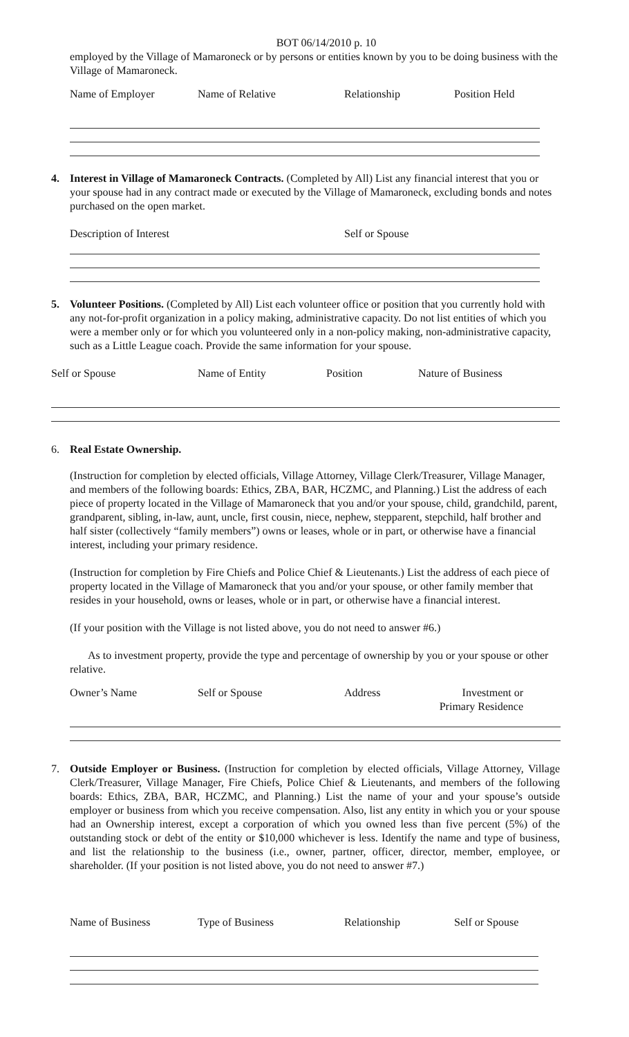BOT 06/14/2010 p. 10
employed by the Village of Mamaroneck or by persons or entities known by you to be doing business with the Village of Mamaroneck.
Name of Employer Name of Relative Relationship Position Held
4. Interest in Village of Mamaroneck Contracts. (Completed by All) List any financial interest that you or your spouse had in any contract made or executed by the Village of Mamaroneck, excluding bonds and notes purchased on the open market.
Description of Interest Self or Spouse
5. Volunteer Positions. (Completed by All) List each volunteer office or position that you currently hold with any not-for-profit organization in a policy making, administrative capacity. Do not list entities of which you were a member only or for which you volunteered only in a non-policy making, non-administrative capacity, such as a Little League coach. Provide the same information for your spouse.
Self or Spouse Name of Entity Position Nature of Business
6. Real Estate Ownership.
(Instruction for completion by elected officials, Village Attorney, Village Clerk/Treasurer, Village Manager, and members of the following boards: Ethics, ZBA, BAR, HCZMC, and Planning.) List the address of each piece of property located in the Village of Mamaroneck that you and/or your spouse, child, grandchild, parent, grandparent, sibling, in-law, aunt, uncle, first cousin, niece, nephew, stepparent, stepchild, half brother and half sister (collectively “family members”) owns or leases, whole or in part, or otherwise have a financial interest, including your primary residence.
(Instruction for completion by Fire Chiefs and Police Chief & Lieutenants.) List the address of each piece of property located in the Village of Mamaroneck that you and/or your spouse, or other family member that resides in your household, owns or leases, whole or in part, or otherwise have a financial interest.
(If your position with the Village is not listed above, you do not need to answer #6.)
As to investment property, provide the type and percentage of ownership by you or your spouse or other relative.
Owner’s Name Self or Spouse Address Investment or
Primary Residence
7. Outside Employer or Business. (Instruction for completion by elected officials, Village Attorney, Village Clerk/Treasurer, Village Manager, Fire Chiefs, Police Chief & Lieutenants, and members of the following boards: Ethics, ZBA, BAR, HCZMC, and Planning.) List the name of your and your spouse’s outside employer or business from which you receive compensation. Also, list any entity in which you or your spouse had an Ownership interest, except a corporation of which you owned less than five percent (5%) of the outstanding stock or debt of the entity or $10,000 whichever is less. Identify the name and type of business, and list the relationship to the business (i.e., owner, partner, officer, director, member, employee, or shareholder. (If your position is not listed above, you do not need to answer #7.)
Name of Business Type of Business Relationship Self or Spouse